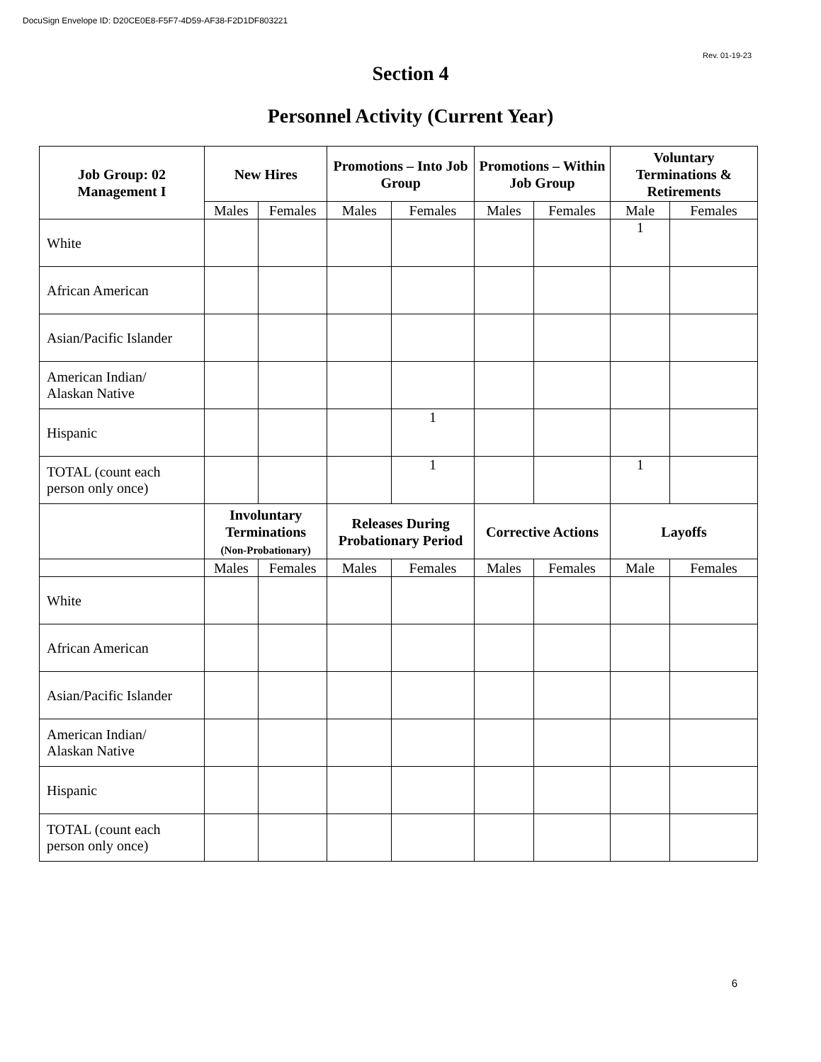DocuSign Envelope ID: D20CE0E8-F5F7-4D59-AF38-F2D1DF803221
Rev. 01-19-23
Section 4
Personnel Activity (Current Year)
| Job Group: 02 Management I | New Hires | | Promotions – Into Job Group | | Promotions – Within Job Group | | Voluntary Terminations & Retirements | |
| --- | --- | --- | --- | --- | --- | --- | --- | --- |
| | Males | Females | Males | Females | Males | Females | Male | Females |
| White | | | | | | | 1 | |
| African American | | | | | | | | |
| Asian/Pacific Islander | | | | | | | | |
| American Indian/ Alaskan Native | | | | | | | | |
| Hispanic | | | | 1 | | | | |
| TOTAL (count each person only once) | | | | 1 | | | 1 | |
| | Involuntary Terminations (Non-Probationary) | | Releases During Probationary Period | | Corrective Actions | | Layoffs | |
| | Males | Females | Males | Females | Males | Females | Male | Females |
| White | | | | | | | | |
| African American | | | | | | | | |
| Asian/Pacific Islander | | | | | | | | |
| American Indian/ Alaskan Native | | | | | | | | |
| Hispanic | | | | | | | | |
| TOTAL (count each person only once) | | | | | | | | |
6